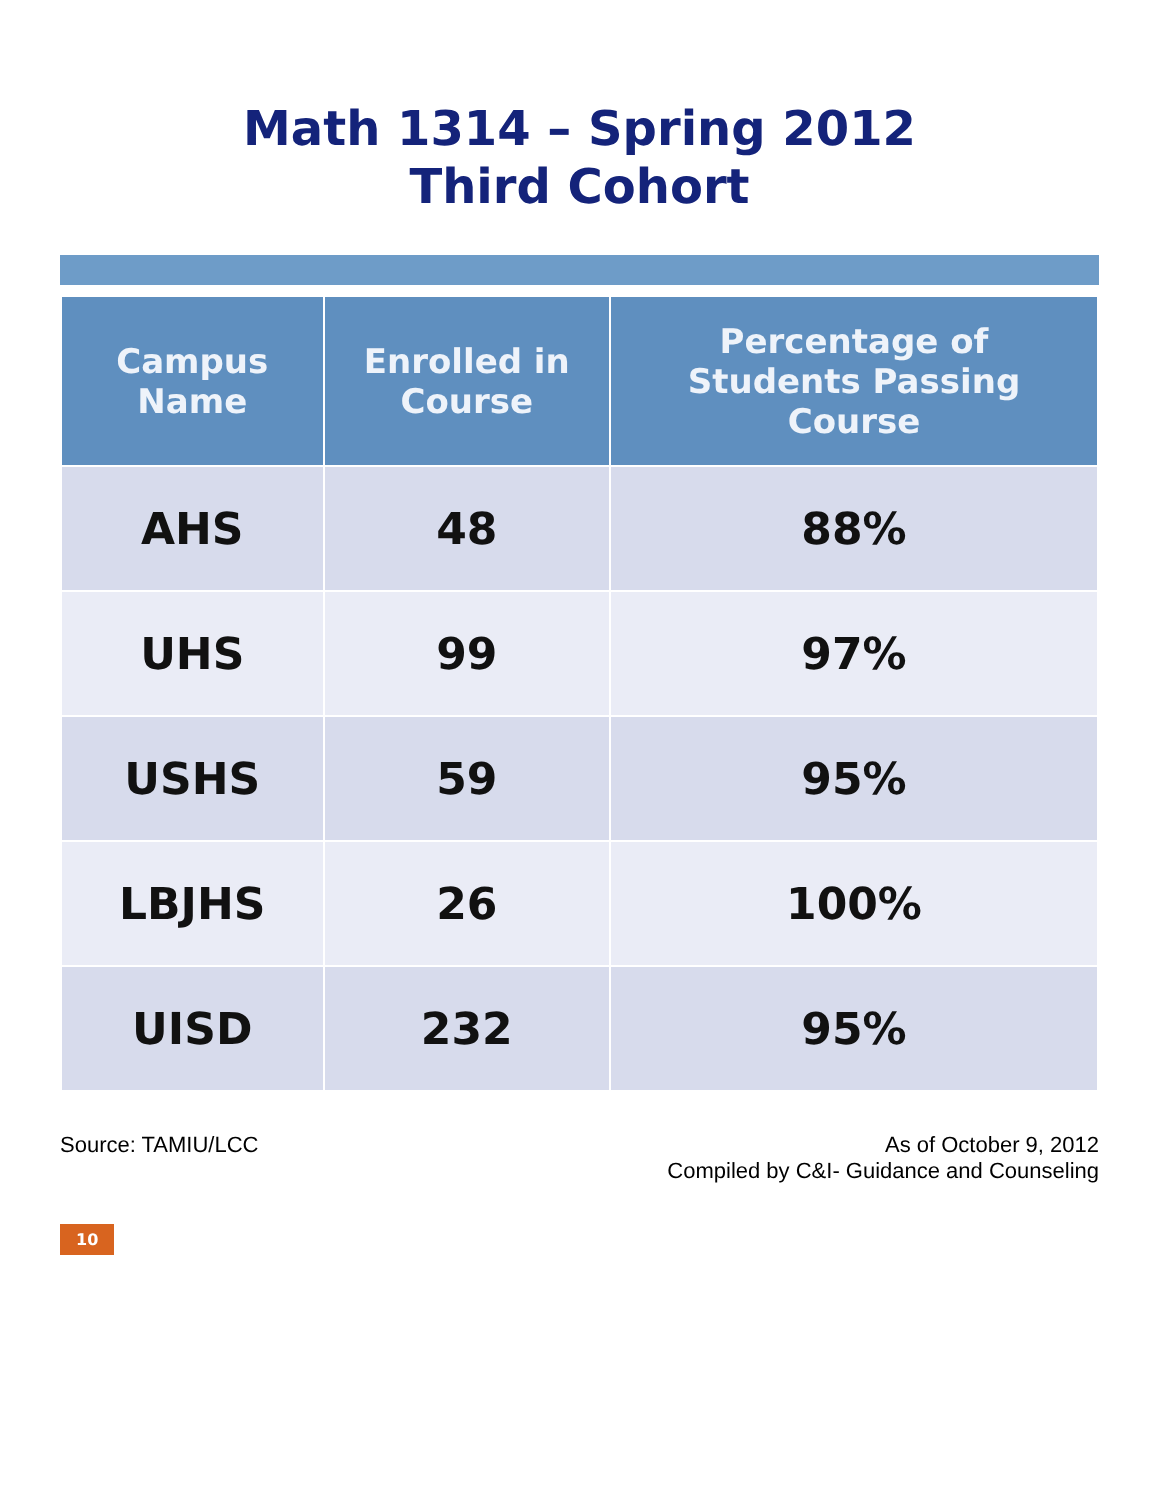Math 1314 – Spring 2012
Third Cohort
| Campus Name | Enrolled in Course | Percentage of Students Passing Course |
| --- | --- | --- |
| AHS | 48 | 88% |
| UHS | 99 | 97% |
| USHS | 59 | 95% |
| LBJHS | 26 | 100% |
| UISD | 232 | 95% |
Source: TAMIU/LCC As of October 9, 2012
Compiled by C&I- Guidance and Counseling
10